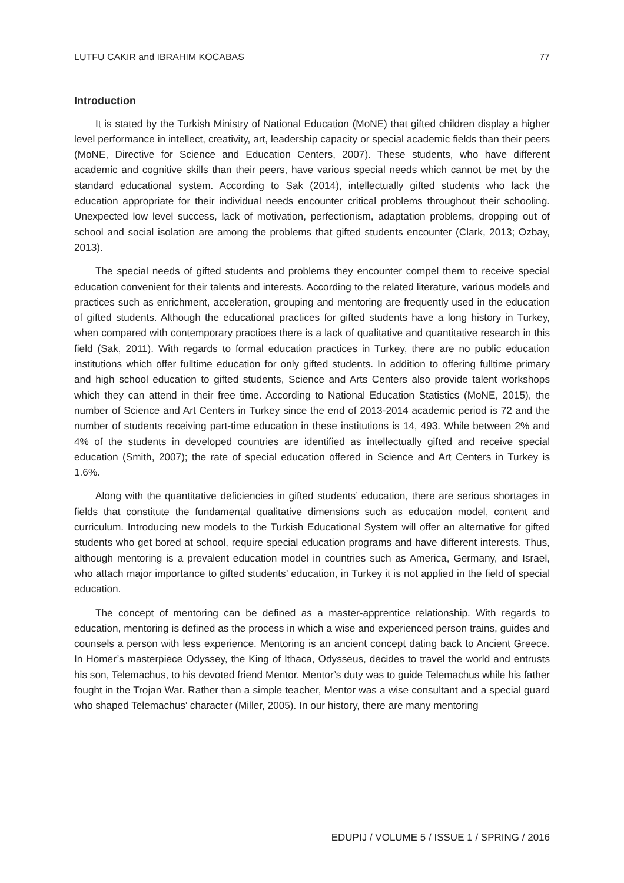LUTFU CAKIR and IBRAHIM KOCABAS 77
Introduction
It is stated by the Turkish Ministry of National Education (MoNE) that gifted children display a higher level performance in intellect, creativity, art, leadership capacity or special academic fields than their peers (MoNE, Directive for Science and Education Centers, 2007). These students, who have different academic and cognitive skills than their peers, have various special needs which cannot be met by the standard educational system. According to Sak (2014), intellectually gifted students who lack the education appropriate for their individual needs encounter critical problems throughout their schooling. Unexpected low level success, lack of motivation, perfectionism, adaptation problems, dropping out of school and social isolation are among the problems that gifted students encounter (Clark, 2013; Ozbay, 2013).
The special needs of gifted students and problems they encounter compel them to receive special education convenient for their talents and interests. According to the related literature, various models and practices such as enrichment, acceleration, grouping and mentoring are frequently used in the education of gifted students. Although the educational practices for gifted students have a long history in Turkey, when compared with contemporary practices there is a lack of qualitative and quantitative research in this field (Sak, 2011). With regards to formal education practices in Turkey, there are no public education institutions which offer fulltime education for only gifted students. In addition to offering fulltime primary and high school education to gifted students, Science and Arts Centers also provide talent workshops which they can attend in their free time. According to National Education Statistics (MoNE, 2015), the number of Science and Art Centers in Turkey since the end of 2013-2014 academic period is 72 and the number of students receiving part-time education in these institutions is 14, 493. While between 2% and 4% of the students in developed countries are identified as intellectually gifted and receive special education (Smith, 2007); the rate of special education offered in Science and Art Centers in Turkey is 1.6%.
Along with the quantitative deficiencies in gifted students’ education, there are serious shortages in fields that constitute the fundamental qualitative dimensions such as education model, content and curriculum. Introducing new models to the Turkish Educational System will offer an alternative for gifted students who get bored at school, require special education programs and have different interests. Thus, although mentoring is a prevalent education model in countries such as America, Germany, and Israel, who attach major importance to gifted students’ education, in Turkey it is not applied in the field of special education.
The concept of mentoring can be defined as a master-apprentice relationship. With regards to education, mentoring is defined as the process in which a wise and experienced person trains, guides and counsels a person with less experience. Mentoring is an ancient concept dating back to Ancient Greece. In Homer’s masterpiece Odyssey, the King of Ithaca, Odysseus, decides to travel the world and entrusts his son, Telemachus, to his devoted friend Mentor. Mentor’s duty was to guide Telemachus while his father fought in the Trojan War. Rather than a simple teacher, Mentor was a wise consultant and a special guard who shaped Telemachus’ character (Miller, 2005). In our history, there are many mentoring
EDUPIJ / VOLUME 5 / ISSUE 1 / SPRING / 2016